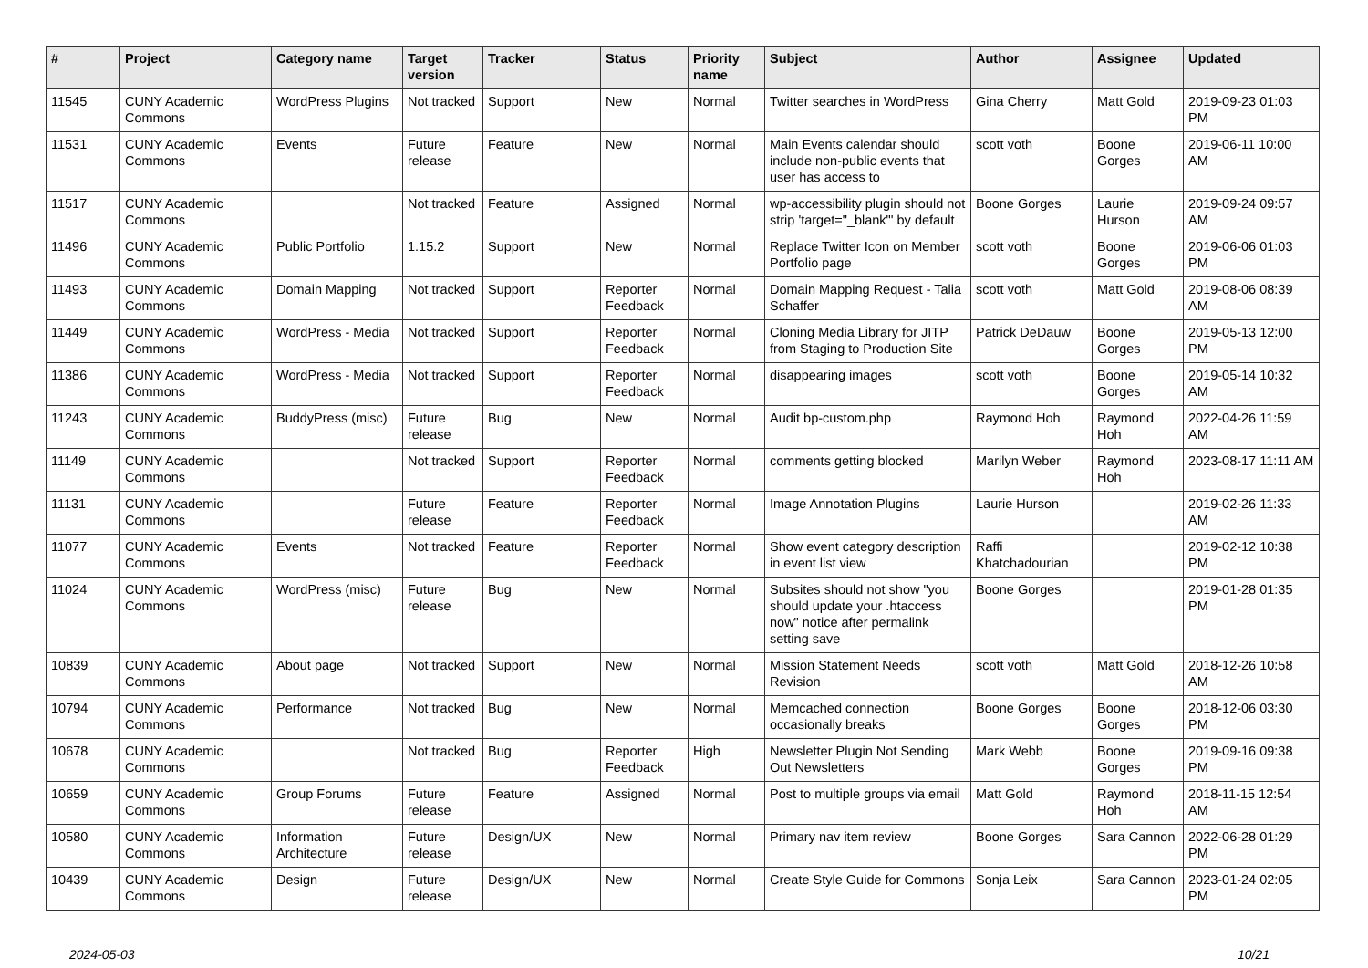| # | Project | Category name | Target version | Tracker | Status | Priority name | Subject | Author | Assignee | Updated |
| --- | --- | --- | --- | --- | --- | --- | --- | --- | --- | --- |
| 11545 | CUNY Academic Commons | WordPress Plugins | Not tracked | Support | New | Normal | Twitter searches in WordPress | Gina Cherry | Matt Gold | 2019-09-23 01:03 PM |
| 11531 | CUNY Academic Commons | Events | Future release | Feature | New | Normal | Main Events calendar should include non-public events that user has access to | scott voth | Boone Gorges | 2019-06-11 10:00 AM |
| 11517 | CUNY Academic Commons | | Not tracked | Feature | Assigned | Normal | wp-accessibility plugin should not strip 'target="_blank"' by default | Boone Gorges | Laurie Hurson | 2019-09-24 09:57 AM |
| 11496 | CUNY Academic Commons | Public Portfolio | 1.15.2 | Support | New | Normal | Replace Twitter Icon on Member Portfolio page | scott voth | Boone Gorges | 2019-06-06 01:03 PM |
| 11493 | CUNY Academic Commons | Domain Mapping | Not tracked | Support | Reporter Feedback | Normal | Domain Mapping Request - Talia Schaffer | scott voth | Matt Gold | 2019-08-06 08:39 AM |
| 11449 | CUNY Academic Commons | WordPress - Media | Not tracked | Support | Reporter Feedback | Normal | Cloning Media Library for JITP from Staging to Production Site | Patrick DeDauw | Boone Gorges | 2019-05-13 12:00 PM |
| 11386 | CUNY Academic Commons | WordPress - Media | Not tracked | Support | Reporter Feedback | Normal | disappearing images | scott voth | Boone Gorges | 2019-05-14 10:32 AM |
| 11243 | CUNY Academic Commons | BuddyPress (misc) | Future release | Bug | New | Normal | Audit bp-custom.php | Raymond Hoh | Raymond Hoh | 2022-04-26 11:59 AM |
| 11149 | CUNY Academic Commons | | Not tracked | Support | Reporter Feedback | Normal | comments getting blocked | Marilyn Weber | Raymond Hoh | 2023-08-17 11:11 AM |
| 11131 | CUNY Academic Commons | | Future release | Feature | Reporter Feedback | Normal | Image Annotation Plugins | Laurie Hurson | | 2019-02-26 11:33 AM |
| 11077 | CUNY Academic Commons | Events | Not tracked | Feature | Reporter Feedback | Normal | Show event category description in event list view | Raffi Khatchadourian | | 2019-02-12 10:38 PM |
| 11024 | CUNY Academic Commons | WordPress (misc) | Future release | Bug | New | Normal | Subsites should not show "you should update your .htaccess now" notice after permalink setting save | Boone Gorges | | 2019-01-28 01:35 PM |
| 10839 | CUNY Academic Commons | About page | Not tracked | Support | New | Normal | Mission Statement Needs Revision | scott voth | Matt Gold | 2018-12-26 10:58 AM |
| 10794 | CUNY Academic Commons | Performance | Not tracked | Bug | New | Normal | Memcached connection occasionally breaks | Boone Gorges | Boone Gorges | 2018-12-06 03:30 PM |
| 10678 | CUNY Academic Commons | | Not tracked | Bug | Reporter Feedback | High | Newsletter Plugin Not Sending Out Newsletters | Mark Webb | Boone Gorges | 2019-09-16 09:38 PM |
| 10659 | CUNY Academic Commons | Group Forums | Future release | Feature | Assigned | Normal | Post to multiple groups via email | Matt Gold | Raymond Hoh | 2018-11-15 12:54 AM |
| 10580 | CUNY Academic Commons | Information Architecture | Future release | Design/UX | New | Normal | Primary nav item review | Boone Gorges | Sara Cannon | 2022-06-28 01:29 PM |
| 10439 | CUNY Academic Commons | Design | Future release | Design/UX | New | Normal | Create Style Guide for Commons | Sonja Leix | Sara Cannon | 2023-01-24 02:05 PM |
2024-05-03 10/21